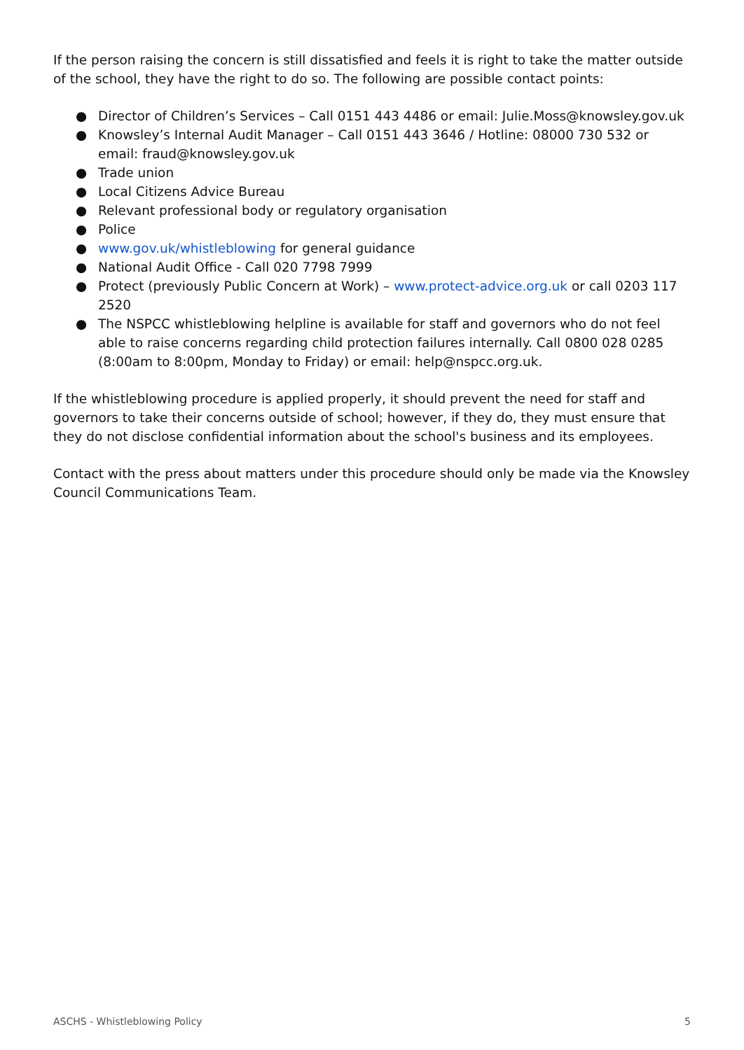If the person raising the concern is still dissatisfied and feels it is right to take the matter outside of the school, they have the right to do so. The following are possible contact points:
● Director of Children’s Services – Call 0151 443 4486 or email: Julie.Moss@knowsley.gov.uk
● Knowsley’s Internal Audit Manager – Call 0151 443 3646 / Hotline: 08000 730 532 or email: fraud@knowsley.gov.uk
● Trade union
● Local Citizens Advice Bureau
● Relevant professional body or regulatory organisation
● Police
● www.gov.uk/whistleblowing for general guidance
● National Audit Office - Call 020 7798 7999
● Protect (previously Public Concern at Work) – www.protect-advice.org.uk or call 0203 117 2520
● The NSPCC whistleblowing helpline is available for staff and governors who do not feel able to raise concerns regarding child protection failures internally. Call 0800 028 0285 (8:00am to 8:00pm, Monday to Friday) or email: help@nspcc.org.uk.
If the whistleblowing procedure is applied properly, it should prevent the need for staff and governors to take their concerns outside of school; however, if they do, they must ensure that they do not disclose confidential information about the school's business and its employees.
Contact with the press about matters under this procedure should only be made via the Knowsley Council Communications Team.
ASCHS - Whistleblowing Policy 5